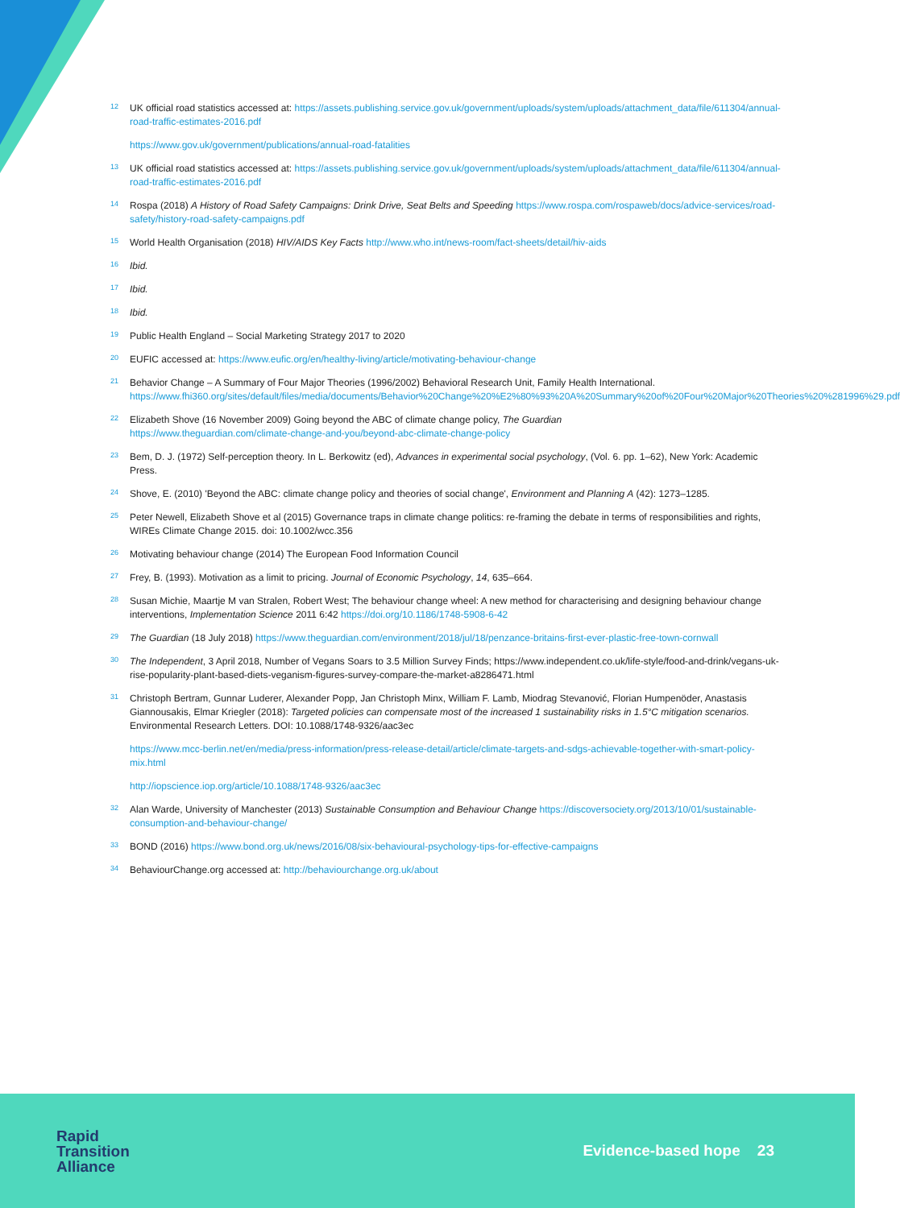12 UK official road statistics accessed at: https://assets.publishing.service.gov.uk/government/uploads/system/uploads/attachment_data/file/611304/annual-road-traffic-estimates-2016.pdf
https://www.gov.uk/government/publications/annual-road-fatalities
13 UK official road statistics accessed at: https://assets.publishing.service.gov.uk/government/uploads/system/uploads/attachment_data/file/611304/annual-road-traffic-estimates-2016.pdf
14 Rospa (2018) A History of Road Safety Campaigns: Drink Drive, Seat Belts and Speeding https://www.rospa.com/rospaweb/docs/advice-services/road-safety/history-road-safety-campaigns.pdf
15 World Health Organisation (2018) HIV/AIDS Key Facts http://www.who.int/news-room/fact-sheets/detail/hiv-aids
16 Ibid.
17 Ibid.
18 Ibid.
19 Public Health England – Social Marketing Strategy 2017 to 2020
20 EUFIC accessed at: https://www.eufic.org/en/healthy-living/article/motivating-behaviour-change
21 Behavior Change – A Summary of Four Major Theories (1996/2002) Behavioral Research Unit, Family Health International. https://www.fhi360.org/sites/default/files/media/documents/Behavior%20Change%20%E2%80%93%20A%20Summary%20of%20Four%20Major%20Theories%20%281996%29.pdf
22 Elizabeth Shove (16 November 2009) Going beyond the ABC of climate change policy, The Guardian
https://www.theguardian.com/climate-change-and-you/beyond-abc-climate-change-policy
23 Bem, D. J. (1972) Self-perception theory. In L. Berkowitz (ed), Advances in experimental social psychology, (Vol. 6. pp. 1–62), New York: Academic Press.
24 Shove, E. (2010) 'Beyond the ABC: climate change policy and theories of social change', Environment and Planning A (42): 1273–1285.
25 Peter Newell, Elizabeth Shove et al (2015) Governance traps in climate change politics: re-framing the debate in terms of responsibilities and rights, WIREs Climate Change 2015. doi: 10.1002/wcc.356
26 Motivating behaviour change (2014) The European Food Information Council
27 Frey, B. (1993). Motivation as a limit to pricing. Journal of Economic Psychology, 14, 635–664.
28 Susan Michie, Maartje M van Stralen, Robert West; The behaviour change wheel: A new method for characterising and designing behaviour change interventions, Implementation Science 2011 6:42 https://doi.org/10.1186/1748-5908-6-42
29 The Guardian (18 July 2018) https://www.theguardian.com/environment/2018/jul/18/penzance-britains-first-ever-plastic-free-town-cornwall
30 The Independent, 3 April 2018, Number of Vegans Soars to 3.5 Million Survey Finds; https://www.independent.co.uk/life-style/food-and-drink/vegans-uk-rise-popularity-plant-based-diets-veganism-figures-survey-compare-the-market-a8286471.html
31 Christoph Bertram, Gunnar Luderer, Alexander Popp, Jan Christoph Minx, William F. Lamb, Miodrag Stevanović, Florian Humpenöder, Anastasis Giannousakis, Elmar Kriegler (2018): Targeted policies can compensate most of the increased 1 sustainability risks in 1.5°C mitigation scenarios. Environmental Research Letters. DOI: 10.1088/1748-9326/aac3ec
https://www.mcc-berlin.net/en/media/press-information/press-release-detail/article/climate-targets-and-sdgs-achievable-together-with-smart-policy-mix.html
http://iopscience.iop.org/article/10.1088/1748-9326/aac3ec
32 Alan Warde, University of Manchester (2013) Sustainable Consumption and Behaviour Change https://discoversociety.org/2013/10/01/sustainable-consumption-and-behaviour-change/
33 BOND (2016) https://www.bond.org.uk/news/2016/08/six-behavioural-psychology-tips-for-effective-campaigns
34 BehaviourChange.org accessed at: http://behaviourchange.org.uk/about
Rapid
Transition
Alliance
Evidence-based hope 23